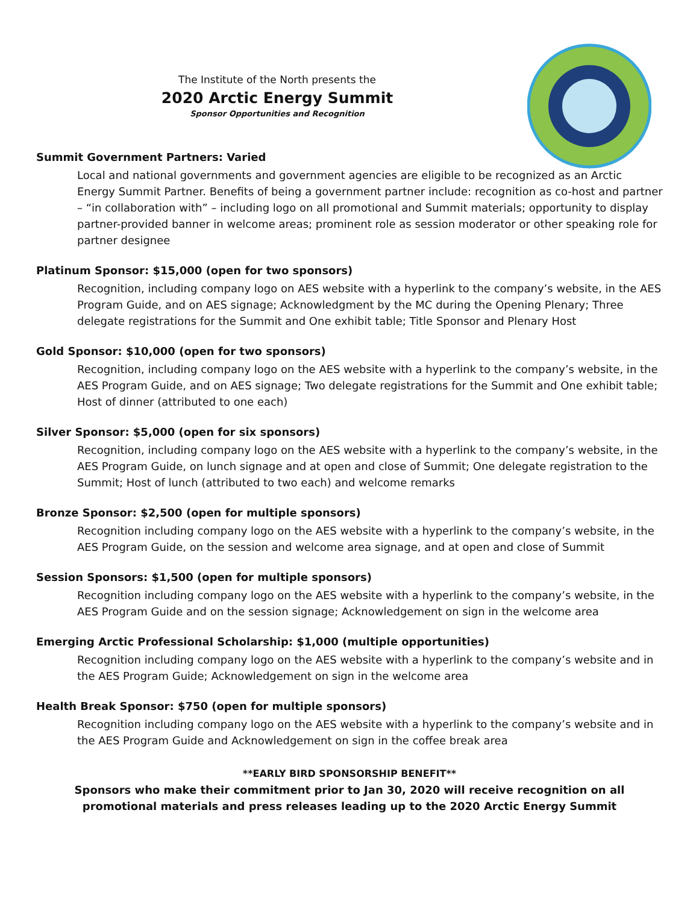The Institute of the North presents the
2020 Arctic Energy Summit
Sponsor Opportunities and Recognition
Summit Government Partners: Varied
Local and national governments and government agencies are eligible to be recognized as an Arctic Energy Summit Partner. Benefits of being a government partner include: recognition as co-host and partner – “in collaboration with” – including logo on all promotional and Summit materials; opportunity to display partner-provided banner in welcome areas; prominent role as session moderator or other speaking role for partner designee
Platinum Sponsor: $15,000 (open for two sponsors)
Recognition, including company logo on AES website with a hyperlink to the company’s website, in the AES Program Guide, and on AES signage; Acknowledgment by the MC during the Opening Plenary; Three delegate registrations for the Summit and One exhibit table; Title Sponsor and Plenary Host
Gold Sponsor: $10,000 (open for two sponsors)
Recognition, including company logo on the AES website with a hyperlink to the company’s website, in the AES Program Guide, and on AES signage; Two delegate registrations for the Summit and One exhibit table; Host of dinner (attributed to one each)
Silver Sponsor: $5,000 (open for six sponsors)
Recognition, including company logo on the AES website with a hyperlink to the company’s website, in the AES Program Guide, on lunch signage and at open and close of Summit; One delegate registration to the Summit; Host of lunch (attributed to two each) and welcome remarks
Bronze Sponsor: $2,500 (open for multiple sponsors)
Recognition including company logo on the AES website with a hyperlink to the company’s website, in the AES Program Guide, on the session and welcome area signage, and at open and close of Summit
Session Sponsors: $1,500 (open for multiple sponsors)
Recognition including company logo on the AES website with a hyperlink to the company’s website, in the AES Program Guide and on the session signage; Acknowledgement on sign in the welcome area
Emerging Arctic Professional Scholarship: $1,000 (multiple opportunities)
Recognition including company logo on the AES website with a hyperlink to the company’s website and in the AES Program Guide; Acknowledgement on sign in the welcome area
Health Break Sponsor: $750 (open for multiple sponsors)
Recognition including company logo on the AES website with a hyperlink to the company’s website and in the AES Program Guide and Acknowledgement on sign in the coffee break area
**EARLY BIRD SPONSORSHIP BENEFIT**
Sponsors who make their commitment prior to Jan 30, 2020 will receive recognition on all promotional materials and press releases leading up to the 2020 Arctic Energy Summit